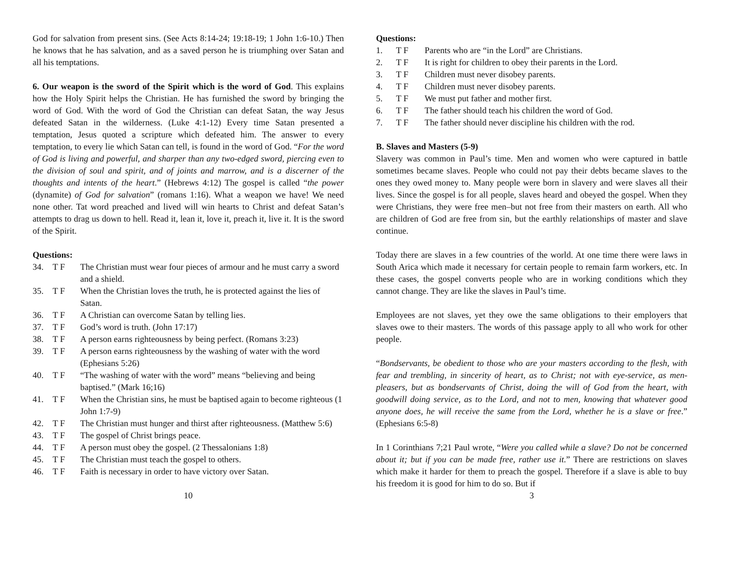God for salvation from present sins. (See Acts 8:14-24; 19:18-19; 1 John 1:6-10.) Then he knows that he has salvation, and as a saved person he is triumphing over Satan and all his temptations.
6. Our weapon is the sword of the Spirit which is the word of God. This explains how the Holy Spirit helps the Christian. He has furnished the sword by bringing the word of God. With the word of God the Christian can defeat Satan, the way Jesus defeated Satan in the wilderness. (Luke 4:1-12) Every time Satan presented a temptation, Jesus quoted a scripture which defeated him. The answer to every temptation, to every lie which Satan can tell, is found in the word of God. “For the word of God is living and powerful, and sharper than any two-edged sword, piercing even to the division of soul and spirit, and of joints and marrow, and is a discerner of the thoughts and intents of the heart.” (Hebrews 4:12) The gospel is called “the power (dynamite) of God for salvation” (romans 1:16). What a weapon we have! We need none other. Tat word preached and lived will win hearts to Christ and defeat Satan’s attempts to drag us down to hell. Read it, lean it, love it, preach it, live it. It is the sword of the Spirit.
Questions:
34. T F The Christian must wear four pieces of armour and he must carry a sword and a shield.
35. T F When the Christian loves the truth, he is protected against the lies of Satan.
36. T F A Christian can overcome Satan by telling lies.
37. T F God’s word is truth. (John 17:17)
38. T F A person earns righteousness by being perfect. (Romans 3:23)
39. T F A person earns righteousness by the washing of water with the word (Ephesians 5:26)
40. T F “The washing of water with the word” means “believing and being baptised.” (Mark 16;16)
41. T F When the Christian sins, he must be baptised again to become righteous (1 John 1:7-9)
42. T F The Christian must hunger and thirst after righteousness. (Matthew 5:6)
43. T F The gospel of Christ brings peace.
44. T F A person must obey the gospel. (2 Thessalonians 1:8)
45. T F The Christian must teach the gospel to others.
46. T F Faith is necessary in order to have victory over Satan.
10
Questions:
1. T F Parents who are “in the Lord” are Christians.
2. T F It is right for children to obey their parents in the Lord.
3. T F Children must never disobey parents.
4. T F Children must never disobey parents.
5. T F We must put father and mother first.
6. T F The father should teach his children the word of God.
7. T F The father should never discipline his children with the rod.
B. Slaves and Masters (5-9)
Slavery was common in Paul’s time. Men and women who were captured in battle sometimes became slaves. People who could not pay their debts became slaves to the ones they owed money to. Many people were born in slavery and were slaves all their lives. Since the gospel is for all people, slaves heard and obeyed the gospel. When they were Christians, they were free men–but not free from their masters on earth. All who are children of God are free from sin, but the earthly relationships of master and slave continue.
Today there are slaves in a few countries of the world. At one time there were laws in South Arica which made it necessary for certain people to remain farm workers, etc. In these cases, the gospel converts people who are in working conditions which they cannot change. They are like the slaves in Paul’s time.
Employees are not slaves, yet they owe the same obligations to their employers that slaves owe to their masters. The words of this passage apply to all who work for other people.
“Bondservants, be obedient to those who are your masters according to the flesh, with fear and trembling, in sincerity of heart, as to Christ; not with eye-service, as men-pleasers, but as bondservants of Christ, doing the will of God from the heart, with goodwill doing service, as to the Lord, and not to men, knowing that whatever good anyone does, he will receive the same from the Lord, whether he is a slave or free.” (Ephesians 6:5-8)
In 1 Corinthians 7;21 Paul wrote, “Were you called while a slave? Do not be concerned about it; but if you can be made free, rather use it.” There are restrictions on slaves which make it harder for them to preach the gospel. Therefore if a slave is able to buy his freedom it is good for him to do so. But if
3